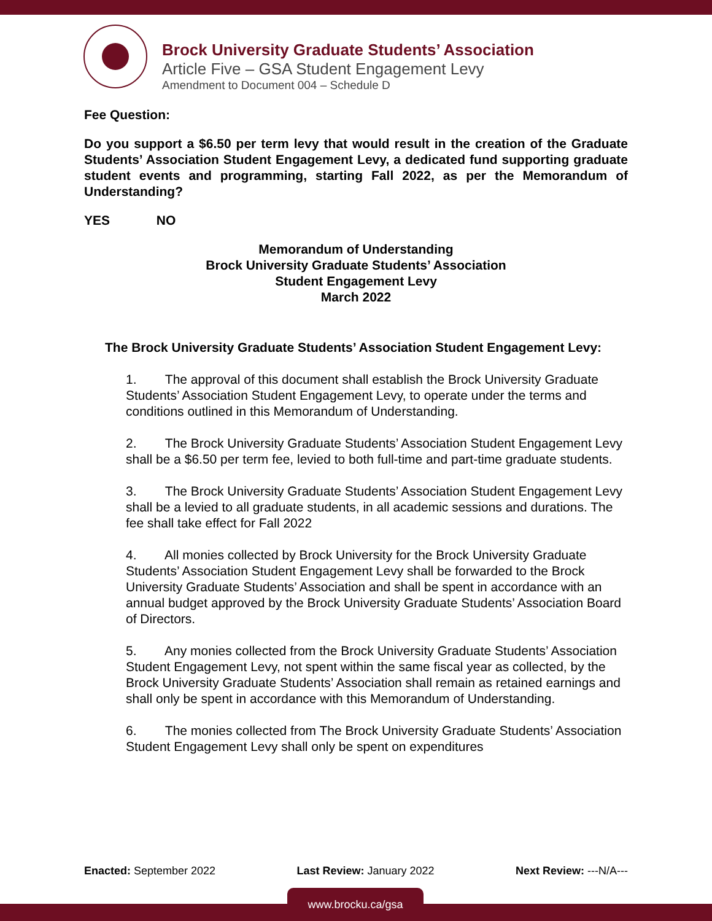Brock University Graduate Students’ Association
Article Five – GSA Student Engagement Levy
Amendment to Document 004 – Schedule D
Fee Question:
Do you support a $6.50 per term levy that would result in the creation of the Graduate Students’ Association Student Engagement Levy, a dedicated fund supporting graduate student events and programming, starting Fall 2022, as per the Memorandum of Understanding?
YES NO
Memorandum of Understanding
Brock University Graduate Students’ Association
Student Engagement Levy
March 2022
The Brock University Graduate Students’ Association Student Engagement Levy:
1. The approval of this document shall establish the Brock University Graduate Students’ Association Student Engagement Levy, to operate under the terms and conditions outlined in this Memorandum of Understanding.
2. The Brock University Graduate Students’ Association Student Engagement Levy shall be a $6.50 per term fee, levied to both full-time and part-time graduate students.
3. The Brock University Graduate Students’ Association Student Engagement Levy shall be a levied to all graduate students, in all academic sessions and durations. The fee shall take effect for Fall 2022
4. All monies collected by Brock University for the Brock University Graduate Students’ Association Student Engagement Levy shall be forwarded to the Brock University Graduate Students’ Association and shall be spent in accordance with an annual budget approved by the Brock University Graduate Students’ Association Board of Directors.
5. Any monies collected from the Brock University Graduate Students’ Association Student Engagement Levy, not spent within the same fiscal year as collected, by the Brock University Graduate Students’ Association shall remain as retained earnings and shall only be spent in accordance with this Memorandum of Understanding.
6. The monies collected from The Brock University Graduate Students’ Association Student Engagement Levy shall only be spent on expenditures
Enacted: September 2022 Last Review: January 2022 Next Review: ---N/A---
www.brocku.ca/gsa